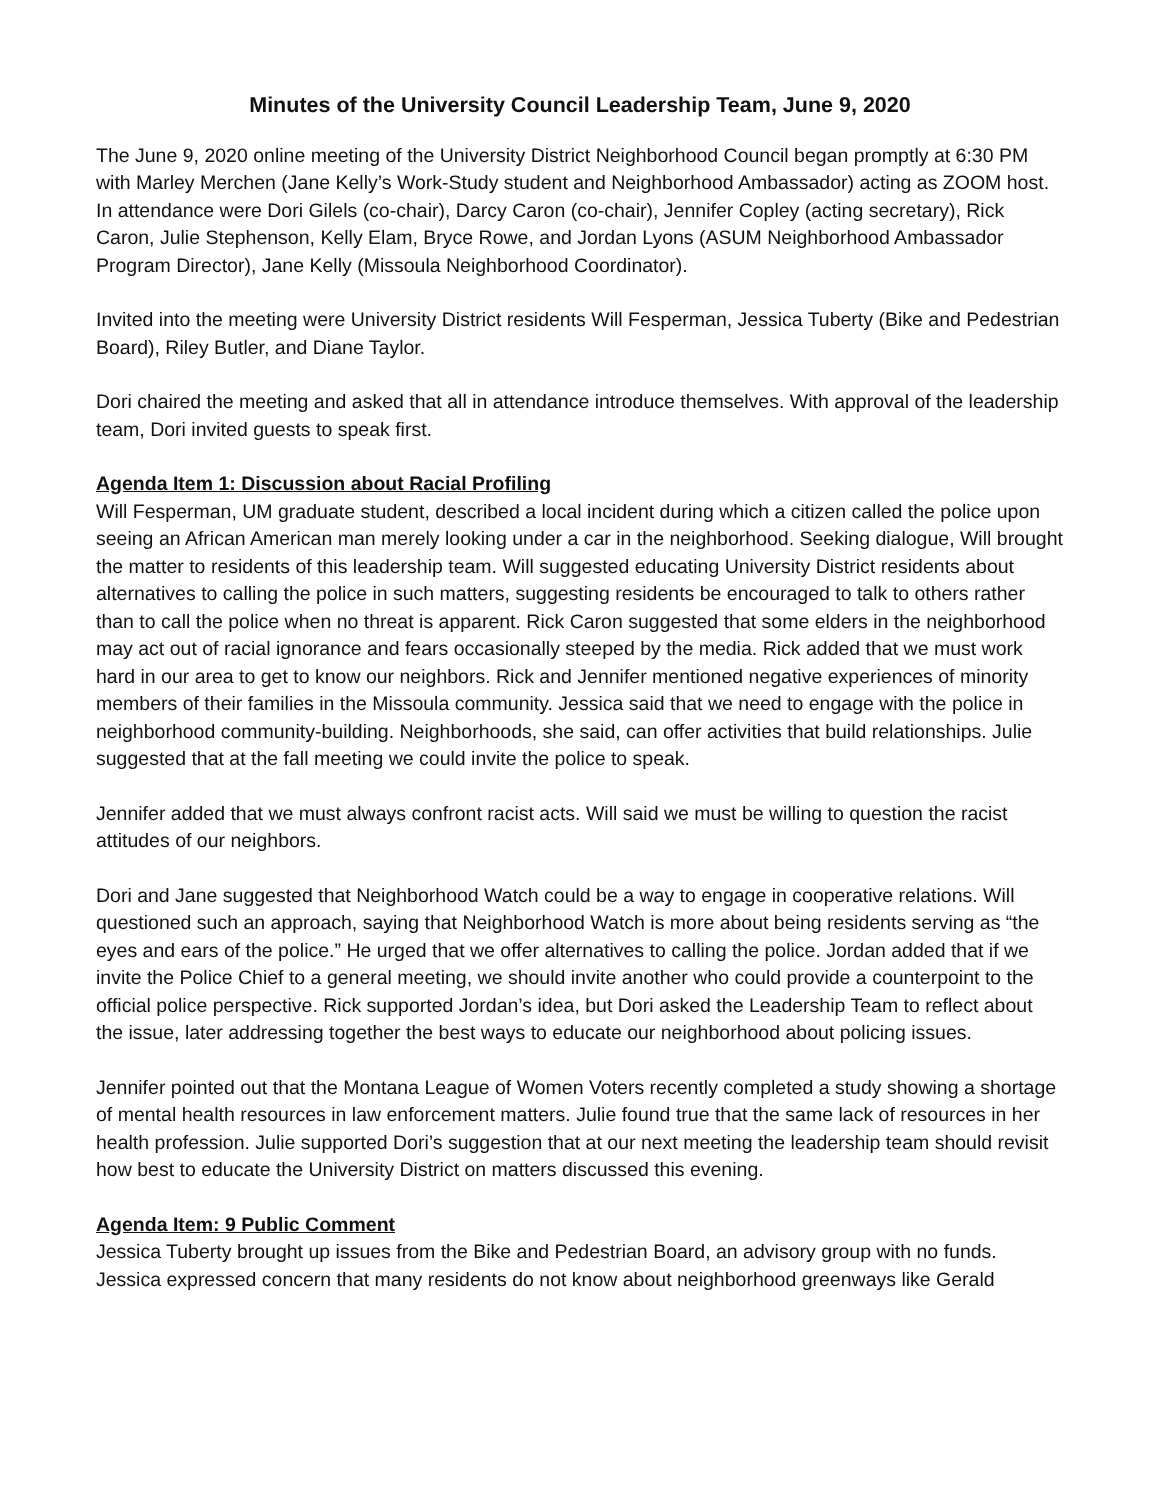Minutes of the University Council Leadership Team, June 9, 2020
The June 9, 2020 online meeting of the University District Neighborhood Council began promptly at 6:30 PM with Marley Merchen (Jane Kelly’s Work-Study student and Neighborhood Ambassador) acting as ZOOM host. In attendance were Dori Gilels (co-chair), Darcy Caron (co-chair), Jennifer Copley (acting secretary), Rick Caron, Julie Stephenson, Kelly Elam, Bryce Rowe, and Jordan Lyons (ASUM Neighborhood Ambassador Program Director), Jane Kelly (Missoula Neighborhood Coordinator).
Invited into the meeting were University District residents Will Fesperman, Jessica Tuberty (Bike and Pedestrian Board), Riley Butler, and Diane Taylor.
Dori chaired the meeting and asked that all in attendance introduce themselves. With approval of the leadership team, Dori invited guests to speak first.
Agenda Item 1: Discussion about Racial Profiling
Will Fesperman, UM graduate student, described a local incident during which a citizen called the police upon seeing an African American man merely looking under a car in the neighborhood. Seeking dialogue, Will brought the matter to residents of this leadership team. Will suggested educating University District residents about alternatives to calling the police in such matters, suggesting residents be encouraged to talk to others rather than to call the police when no threat is apparent. Rick Caron suggested that some elders in the neighborhood may act out of racial ignorance and fears occasionally steeped by the media. Rick added that we must work hard in our area to get to know our neighbors. Rick and Jennifer mentioned negative experiences of minority members of their families in the Missoula community. Jessica said that we need to engage with the police in neighborhood community-building. Neighborhoods, she said, can offer activities that build relationships. Julie suggested that at the fall meeting we could invite the police to speak.
Jennifer added that we must always confront racist acts. Will said we must be willing to question the racist attitudes of our neighbors.
Dori and Jane suggested that Neighborhood Watch could be a way to engage in cooperative relations. Will questioned such an approach, saying that Neighborhood Watch is more about being residents serving as “the eyes and ears of the police.” He urged that we offer alternatives to calling the police. Jordan added that if we invite the Police Chief to a general meeting, we should invite another who could provide a counterpoint to the official police perspective. Rick supported Jordan’s idea, but Dori asked the Leadership Team to reflect about the issue, later addressing together the best ways to educate our neighborhood about policing issues.
Jennifer pointed out that the Montana League of Women Voters recently completed a study showing a shortage of mental health resources in law enforcement matters. Julie found true that the same lack of resources in her health profession. Julie supported Dori’s suggestion that at our next meeting the leadership team should revisit how best to educate the University District on matters discussed this evening.
Agenda Item: 9 Public Comment
Jessica Tuberty brought up issues from the Bike and Pedestrian Board, an advisory group with no funds. Jessica expressed concern that many residents do not know about neighborhood greenways like Gerald